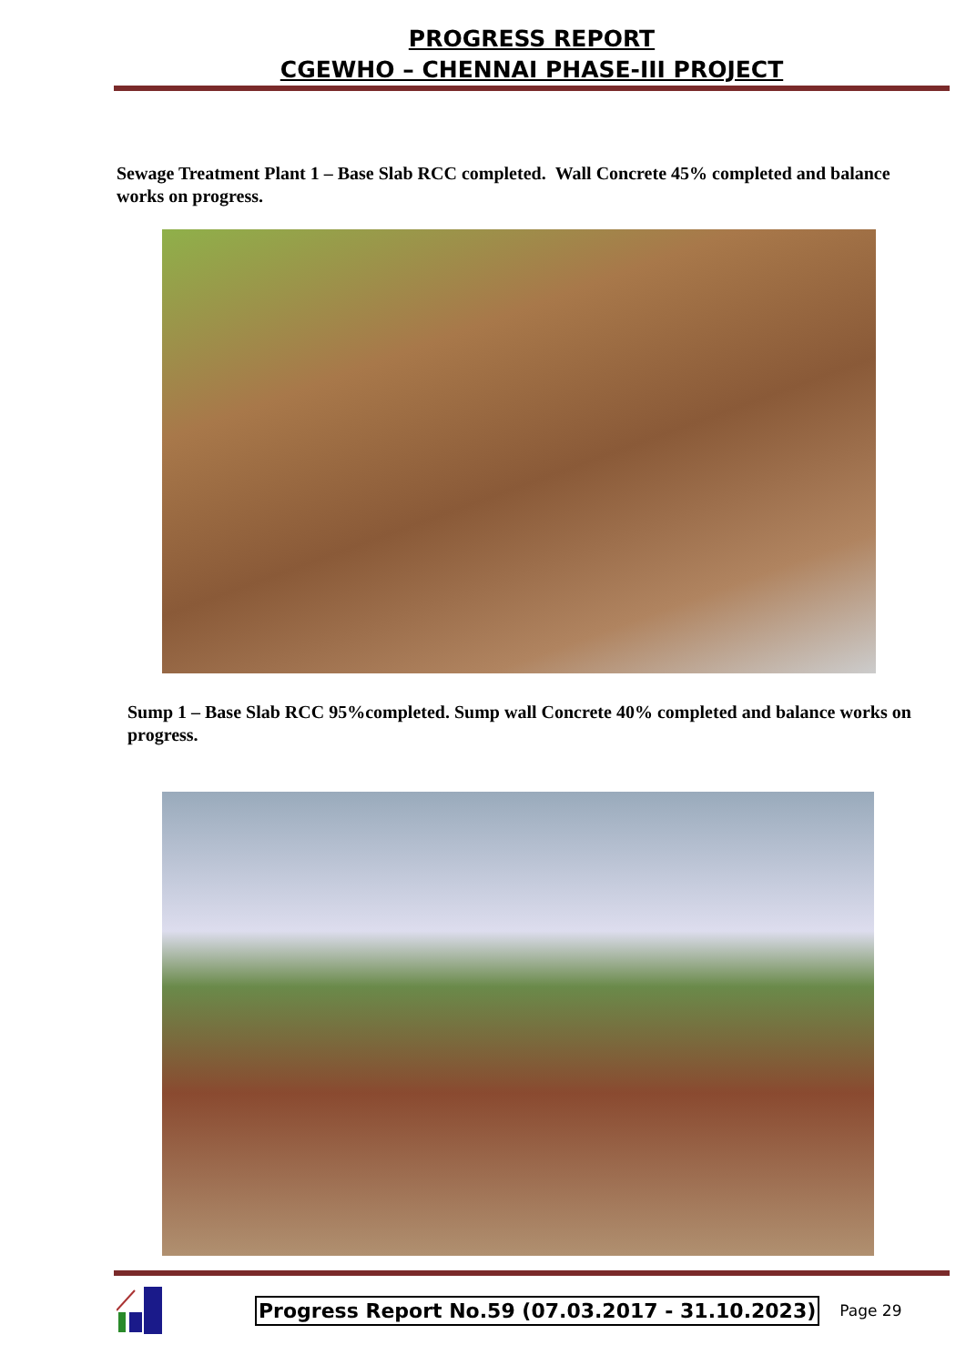PROGRESS REPORT
CGEWHO – CHENNAI PHASE-III PROJECT
Sewage Treatment Plant 1 – Base Slab RCC completed. Wall Concrete 45% completed and balance works on progress.
Sump 1 – Base Slab RCC 95%completed. Sump wall Concrete 40% completed and balance works on progress.
Progress Report No.59 (07.03.2017 - 31.10.2023) Page 29